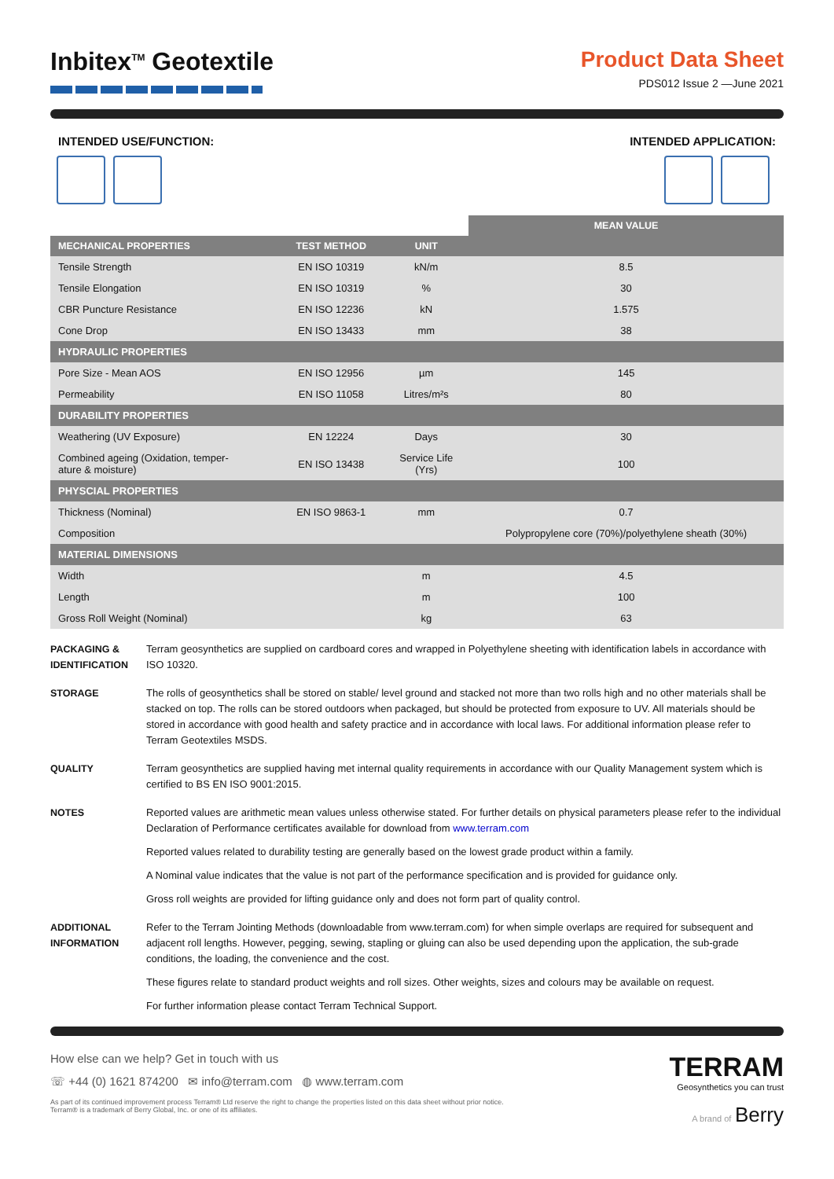Inbitex<sup>TM</sup> Geotextile Product Data Sheet
PDS012 Issue 2 —June 2021
INTENDED USE/FUNCTION: INTENDED APPLICATION:
| | | | MEAN VALUE |
| --- | --- | --- | --- |
| MECHANICAL PROPERTIES | TEST METHOD | UNIT | |
| Tensile Strength | EN ISO 10319 | kN/m | 8.5 |
| Tensile Elongation | EN ISO 10319 | % | 30 |
| CBR Puncture Resistance | EN ISO 12236 | kN | 1.575 |
| Cone Drop | EN ISO 13433 | mm | 38 |
| HYDRAULIC PROPERTIES | | | |
| Pore Size - Mean AOS | EN ISO 12956 | µm | 145 |
| Permeability | EN ISO 11058 | Litres/m²s | 80 |
| DURABILITY PROPERTIES | | | |
| Weathering (UV Exposure) | EN 12224 | Days | 30 |
| Combined ageing (Oxidation, temper- ature & moisture) | EN ISO 13438 | Service Life (Yrs) | 100 |
| PHYSCIAL PROPERTIES | | | |
| Thickness (Nominal) | EN ISO 9863-1 | mm | 0.7 |
| Composition | | | Polypropylene core (70%)/polyethylene sheath (30%) |
| MATERIAL DIMENSIONS | | | |
| Width | | m | 4.5 |
| Length | | m | 100 |
| Gross Roll Weight (Nominal) | | kg | 63 |
PACKAGING & IDENTIFICATION
Terram geosynthetics are supplied on cardboard cores and wrapped in Polyethylene sheeting with identification labels in accordance with ISO 10320.
STORAGE
The rolls of geosynthetics shall be stored on stable/ level ground and stacked not more than two rolls high and no other materials shall be stacked on top. The rolls can be stored outdoors when packaged, but should be protected from exposure to UV. All materials should be stored in accordance with good health and safety practice and in accordance with local laws. For additional information please refer to Terram Geotextiles MSDS.
QUALITY
Terram geosynthetics are supplied having met internal quality requirements in accordance with our Quality Management system which is certified to BS EN ISO 9001:2015.
NOTES
Reported values are arithmetic mean values unless otherwise stated. For further details on physical parameters please refer to the individual Declaration of Performance certificates available for download from www.terram.com
Reported values related to durability testing are generally based on the lowest grade product within a family.
A Nominal value indicates that the value is not part of the performance specification and is provided for guidance only.
Gross roll weights are provided for lifting guidance only and does not form part of quality control.
ADDITIONAL INFORMATION
Refer to the Terram Jointing Methods (downloadable from www.terram.com) for when simple overlaps are required for subsequent and adjacent roll lengths. However, pegging, sewing, stapling or gluing can also be used depending upon the application, the sub-grade conditions, the loading, the convenience and the cost.
These figures relate to standard product weights and roll sizes. Other weights, sizes and colours may be available on request.
For further information please contact Terram Technical Support.
How else can we help? Get in touch with us
☏ +44 (0) 1621 874200 ✉ info@terram.com ◍ www.terram.com
As part of its continued improvement process Terram® Ltd reserve the right to change the properties listed on this data sheet without prior notice.
Terram® is a trademark of Berry Global, Inc. or one of its affiliates.
TERRAM
Geosynthetics you can trust
A brand of Berry